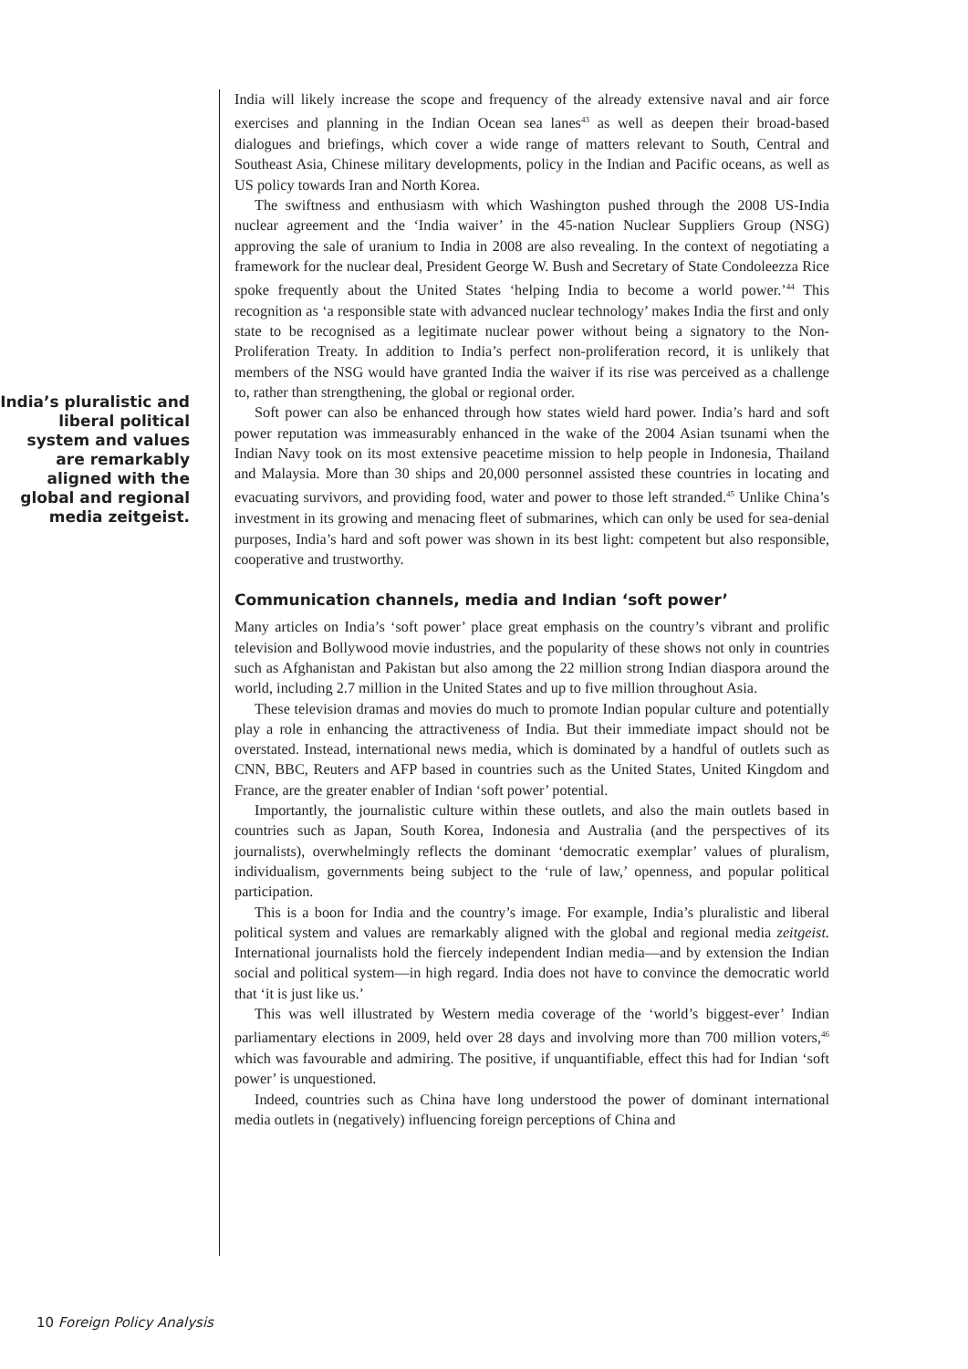India’s pluralistic and liberal political system and values are remarkably aligned with the global and regional media zeitgeist.
India will likely increase the scope and frequency of the already extensive naval and air force exercises and planning in the Indian Ocean sea lanes<sup>43</sup> as well as deepen their broad-based dialogues and briefings, which cover a wide range of matters relevant to South, Central and Southeast Asia, Chinese military developments, policy in the Indian and Pacific oceans, as well as US policy towards Iran and North Korea.
The swiftness and enthusiasm with which Washington pushed through the 2008 US-India nuclear agreement and the ‘India waiver’ in the 45-nation Nuclear Suppliers Group (NSG) approving the sale of uranium to India in 2008 are also revealing. In the context of negotiating a framework for the nuclear deal, President George W. Bush and Secretary of State Condoleezza Rice spoke frequently about the United States ‘helping India to become a world power.’<sup>44</sup> This recognition as ‘a responsible state with advanced nuclear technology’ makes India the first and only state to be recognised as a legitimate nuclear power without being a signatory to the Non-Proliferation Treaty. In addition to India’s perfect non-proliferation record, it is unlikely that members of the NSG would have granted India the waiver if its rise was perceived as a challenge to, rather than strengthening, the global or regional order.
Soft power can also be enhanced through how states wield hard power. India’s hard and soft power reputation was immeasurably enhanced in the wake of the 2004 Asian tsunami when the Indian Navy took on its most extensive peacetime mission to help people in Indonesia, Thailand and Malaysia. More than 30 ships and 20,000 personnel assisted these countries in locating and evacuating survivors, and providing food, water and power to those left stranded.<sup>45</sup> Unlike China’s investment in its growing and menacing fleet of submarines, which can only be used for sea-denial purposes, India’s hard and soft power was shown in its best light: competent but also responsible, cooperative and trustworthy.
Communication channels, media and Indian ‘soft power’
Many articles on India’s ‘soft power’ place great emphasis on the country’s vibrant and prolific television and Bollywood movie industries, and the popularity of these shows not only in countries such as Afghanistan and Pakistan but also among the 22 million strong Indian diaspora around the world, including 2.7 million in the United States and up to five million throughout Asia.
These television dramas and movies do much to promote Indian popular culture and potentially play a role in enhancing the attractiveness of India. But their immediate impact should not be overstated. Instead, international news media, which is dominated by a handful of outlets such as CNN, BBC, Reuters and AFP based in countries such as the United States, United Kingdom and France, are the greater enabler of Indian ‘soft power’ potential.
Importantly, the journalistic culture within these outlets, and also the main outlets based in countries such as Japan, South Korea, Indonesia and Australia (and the perspectives of its journalists), overwhelmingly reflects the dominant ‘democratic exemplar’ values of pluralism, individualism, governments being subject to the ‘rule of law,’ openness, and popular political participation.
This is a boon for India and the country’s image. For example, India’s pluralistic and liberal political system and values are remarkably aligned with the global and regional media zeitgeist. International journalists hold the fiercely independent Indian media—and by extension the Indian social and political system—in high regard. India does not have to convince the democratic world that ‘it is just like us.’
This was well illustrated by Western media coverage of the ‘world’s biggest-ever’ Indian parliamentary elections in 2009, held over 28 days and involving more than 700 million voters,<sup>46</sup> which was favourable and admiring. The positive, if unquantifiable, effect this had for Indian ‘soft power’ is unquestioned.
Indeed, countries such as China have long understood the power of dominant international media outlets in (negatively) influencing foreign perceptions of China and
10 Foreign Policy Analysis